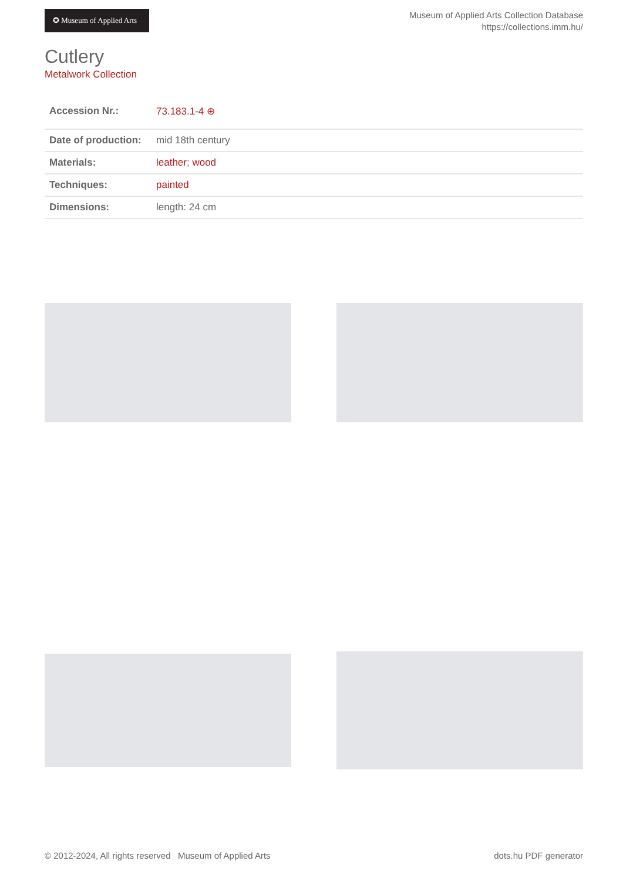✪ Museum of Applied Arts
Museum of Applied Arts Collection Database
https://collections.imm.hu/
Cutlery
Metalwork Collection
| Accession Nr.: | 73.183.1-4 ⊕ |
| Date of production: | mid 18th century |
| Materials: | leather ; wood |
| Techniques: | painted |
| Dimensions: | length: 24 cm |
© 2012-2024, All rights reserved Museum of Applied Arts dots.hu PDF generator